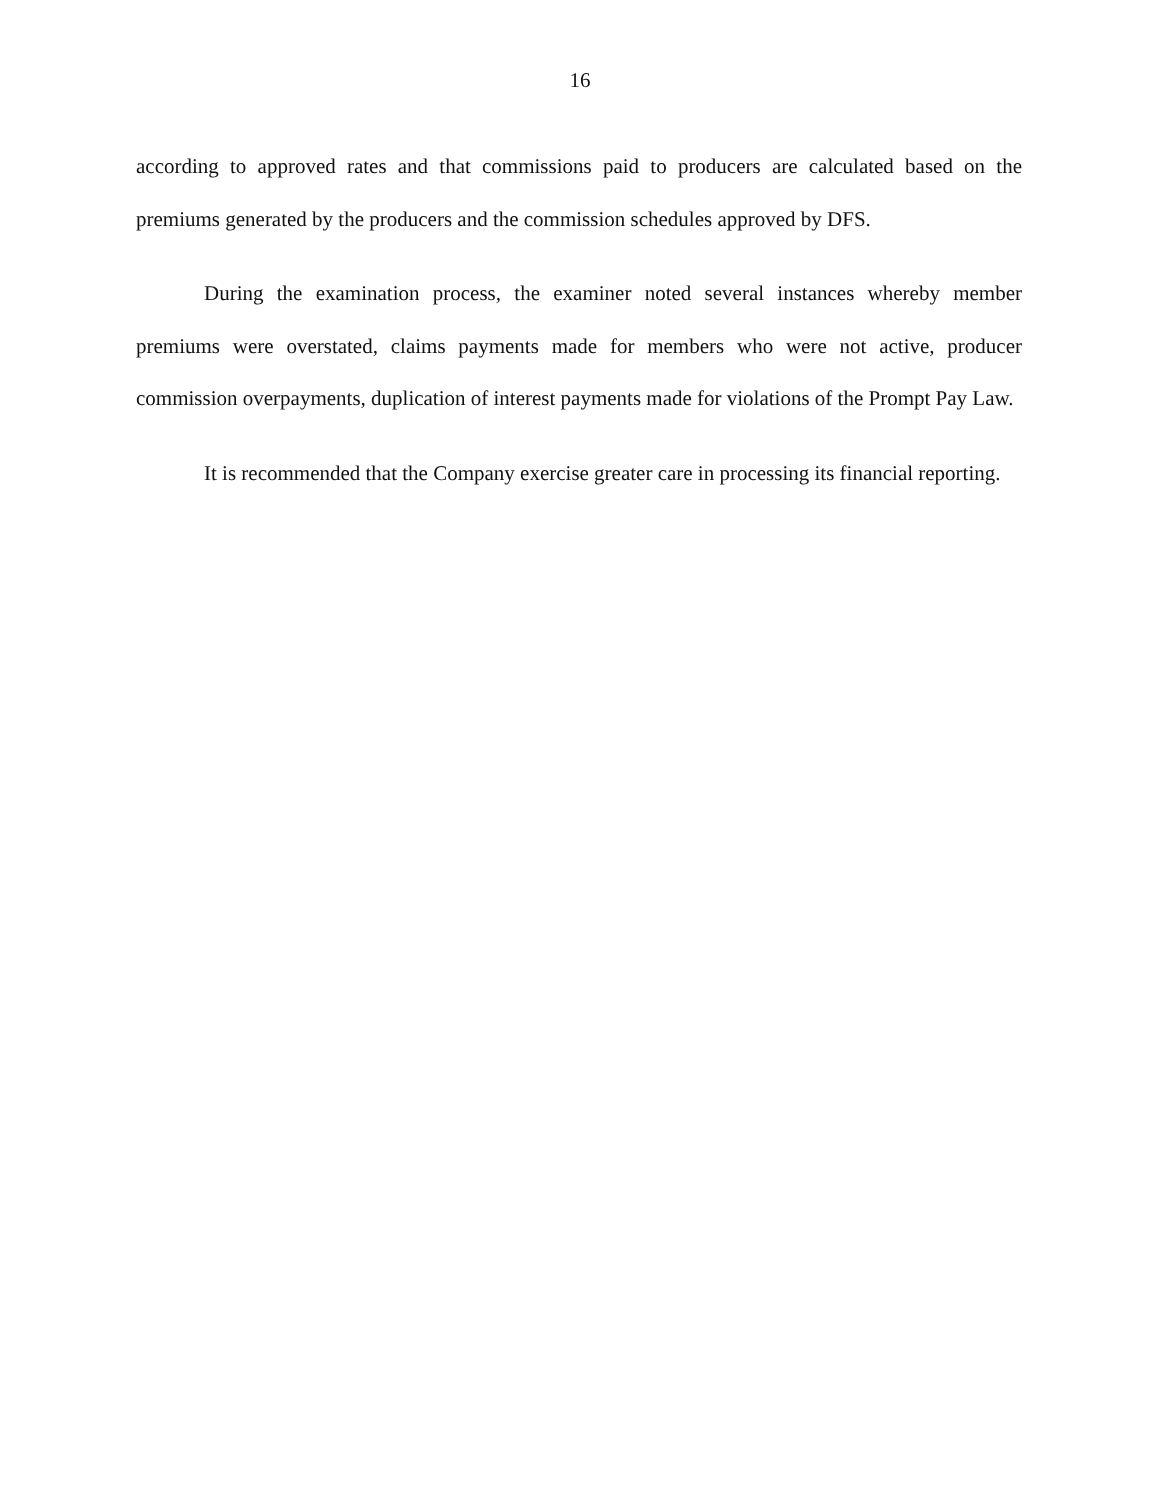16
according to approved rates and that commissions paid to producers are calculated based on the premiums generated by the producers and the commission schedules approved by DFS.
During the examination process, the examiner noted several instances whereby member premiums were overstated, claims payments made for members who were not active, producer commission overpayments, duplication of interest payments made for violations of the Prompt Pay Law.
It is recommended that the Company exercise greater care in processing its financial reporting.